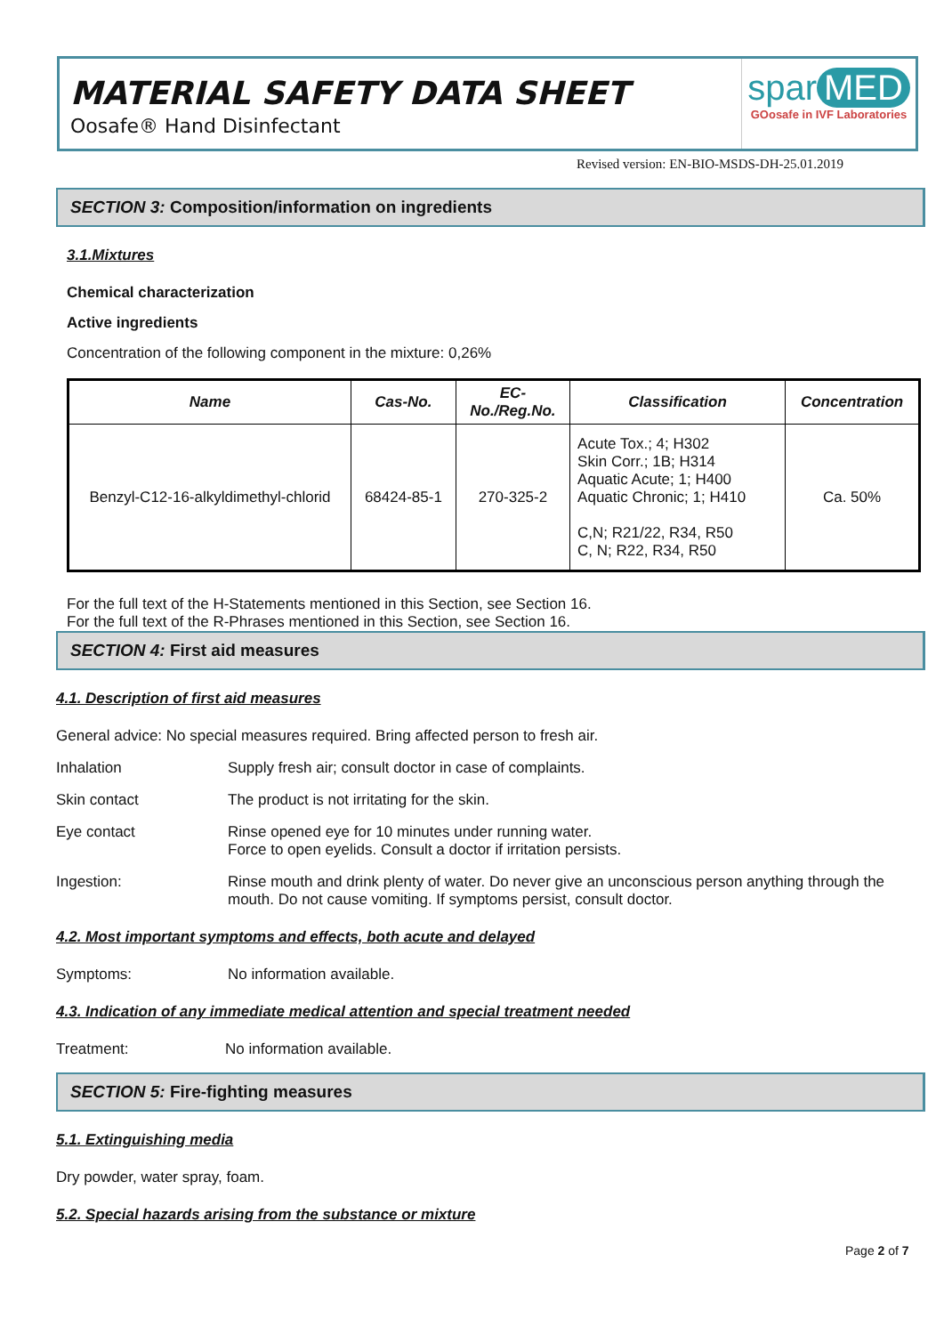MATERIAL SAFETY DATA SHEET
Oosafe® Hand Disinfectant
spar MED
GOosafe in IVF Laboratories
Revised version: EN-BIO-MSDS-DH-25.01.2019
SECTION 3: Composition/information on ingredients
3.1.Mixtures
Chemical characterization
Active ingredients
Concentration of the following component in the mixture: 0,26%
| Name | Cas-No. | EC- No./Reg.No. | Classification | Concentration |
| --- | --- | --- | --- | --- |
| Benzyl-C12-16-alkyldimethyl-chlorid | 68424-85-1 | 270-325-2 | Acute Tox.; 4; H302 Skin Corr.; 1B; H314 Aquatic Acute; 1; H400 Aquatic Chronic; 1; H410 C,N; R21/22, R34, R50 C, N; R22, R34, R50 | Ca. 50% |
For the full text of the H-Statements mentioned in this Section, see Section 16.
For the full text of the R-Phrases mentioned in this Section, see Section 16.
SECTION 4: First aid measures
4.1. Description of first aid measures
General advice: No special measures required. Bring affected person to fresh air.
Inhalation Supply fresh air; consult doctor in case of complaints.
Skin contact The product is not irritating for the skin.
Eye contact Rinse opened eye for 10 minutes under running water.
Force to open eyelids. Consult a doctor if irritation persists.
Ingestion: Rinse mouth and drink plenty of water. Do never give an unconscious person anything through the mouth. Do not cause vomiting. If symptoms persist, consult doctor.
4.2. Most important symptoms and effects, both acute and delayed
Symptoms: No information available.
4.3. Indication of any immediate medical attention and special treatment needed
Treatment: No information available.
SECTION 5: Fire-fighting measures
5.1. Extinguishing media
Dry powder, water spray, foam.
5.2. Special hazards arising from the substance or mixture
Page 2 of 7